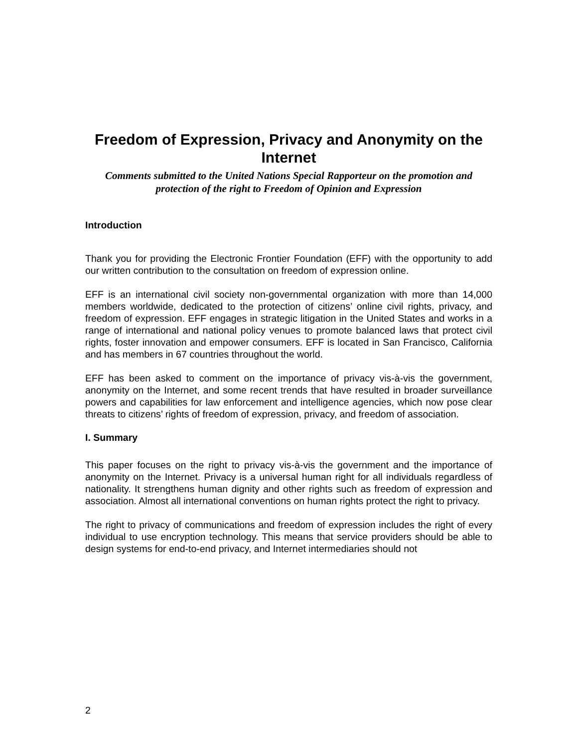Freedom of Expression, Privacy and Anonymity on the Internet
Comments submitted to the United Nations Special Rapporteur on the promotion and protection of the right to Freedom of Opinion and Expression
Introduction
Thank you for providing the Electronic Frontier Foundation (EFF) with the opportunity to add our written contribution to the consultation on freedom of expression online.
EFF is an international civil society non-governmental organization with more than 14,000 members worldwide, dedicated to the protection of citizens’ online civil rights, privacy, and freedom of expression. EFF engages in strategic litigation in the United States and works in a range of international and national policy venues to promote balanced laws that protect civil rights, foster innovation and empower consumers. EFF is located in San Francisco, California and has members in 67 countries throughout the world.
EFF has been asked to comment on the importance of privacy vis-à-vis the government, anonymity on the Internet, and some recent trends that have resulted in broader surveillance powers and capabilities for law enforcement and intelligence agencies, which now pose clear threats to citizens’ rights of freedom of expression, privacy, and freedom of association.
I. Summary
This paper focuses on the right to privacy vis-à-vis the government and the importance of anonymity on the Internet. Privacy is a universal human right for all individuals regardless of nationality. It strengthens human dignity and other rights such as freedom of expression and association. Almost all international conventions on human rights protect the right to privacy.
The right to privacy of communications and freedom of expression includes the right of every individual to use encryption technology. This means that service providers should be able to design systems for end-to-end privacy, and Internet intermediaries should not
2